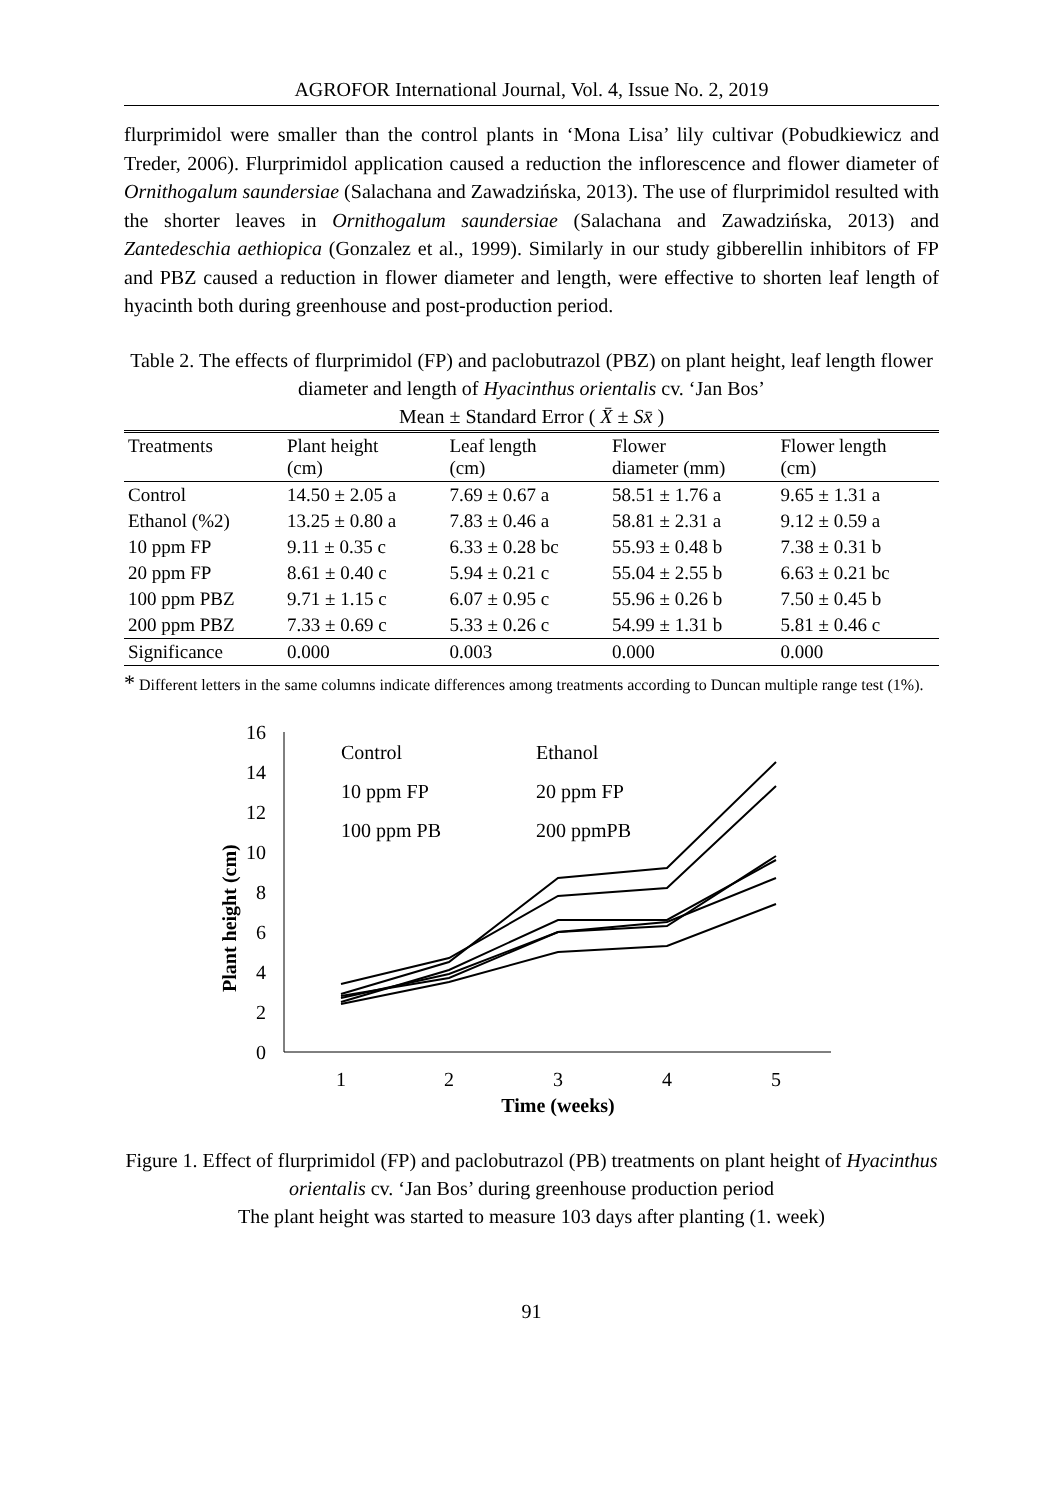AGROFOR International Journal, Vol. 4, Issue No. 2, 2019
flurprimidol were smaller than the control plants in ‘Mona Lisa’ lily cultivar (Pobudkiewicz and Treder, 2006). Flurprimidol application caused a reduction the inflorescence and flower diameter of Ornithogalum saundersiae (Salachana and Zawadzińska, 2013). The use of flurprimidol resulted with the shorter leaves in Ornithogalum saundersiae (Salachana and Zawadzińska, 2013) and Zantedeschia aethiopica (Gonzalez et al., 1999). Similarly in our study gibberellin inhibitors of FP and PBZ caused a reduction in flower diameter and length, were effective to shorten leaf length of hyacinth both during greenhouse and post-production period.
Table 2. The effects of flurprimidol (FP) and paclobutrazol (PBZ) on plant height, leaf length flower diameter and length of Hyacinthus orientalis cv. ‘Jan Bos’
Mean ± Standard Error ( X̄ ± Sx̄ )
| Treatments | Plant height (cm) | Leaf length (cm) | Flower diameter (mm) | Flower length (cm) |
| --- | --- | --- | --- | --- |
| Control | 14.50 ± 2.05 a | 7.69 ± 0.67 a | 58.51 ± 1.76 a | 9.65 ± 1.31 a |
| Ethanol (%2) | 13.25 ± 0.80 a | 7.83 ± 0.46 a | 58.81 ± 2.31 a | 9.12 ± 0.59 a |
| 10 ppm FP | 9.11 ± 0.35 c | 6.33 ± 0.28 bc | 55.93 ± 0.48 b | 7.38 ± 0.31 b |
| 20 ppm FP | 8.61 ± 0.40 c | 5.94 ± 0.21 c | 55.04 ± 2.55 b | 6.63 ± 0.21 bc |
| 100 ppm PBZ | 9.71 ± 1.15 c | 6.07 ± 0.95 c | 55.96 ± 0.26 b | 7.50 ± 0.45 b |
| 200 ppm PBZ | 7.33 ± 0.69 c | 5.33 ± 0.26 c | 54.99 ± 1.31 b | 5.81 ± 0.46 c |
| Significance | 0.000 | 0.003 | 0.000 | 0.000 |
* Different letters in the same columns indicate differences among treatments according to Duncan multiple range test (1%).
Plant height (cm)
0
2
4
6
8
10
12
14
16
1
2
3
4
5
Time (weeks)
Control
Ethanol
10 ppm FP
20 ppm FP
100 ppm PB
200 ppmPB
Figure 1. Effect of flurprimidol (FP) and paclobutrazol (PB) treatments on plant height of Hyacinthus orientalis cv. ‘Jan Bos’ during greenhouse production period
The plant height was started to measure 103 days after planting (1. week)
91